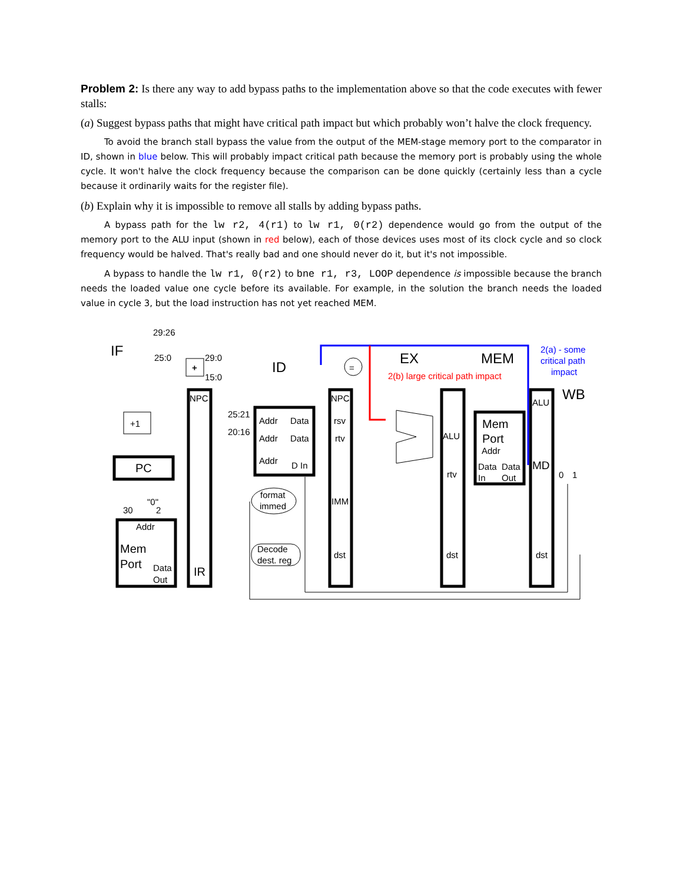Problem 2: Is there any way to add bypass paths to the implementation above so that the code executes with fewer stalls:
(a) Suggest bypass paths that might have critical path impact but which probably won’t halve the clock frequency.
To avoid the branch stall bypass the value from the output of the MEM-stage memory port to the comparator in ID, shown in blue below. This will probably impact critical path because the memory port is probably using the whole cycle. It won't halve the clock frequency because the comparison can be done quickly (certainly less than a cycle because it ordinarily waits for the register file).
(b) Explain why it is impossible to remove all stalls by adding bypass paths.
A bypass path for the lw r2, 4(r1) to lw r1, 0(r2) dependence would go from the output of the memory port to the ALU input (shown in red below), each of those devices uses most of its clock cycle and so clock frequency would be halved. That's really bad and one should never do it, but it's not impossible.
A bypass to handle the lw r1, 0(r2) to bne r1, r3, LOOP dependence is impossible because the branch needs the loaded value one cycle before its available. For example, in the solution the branch needs the loaded value in cycle 3, but the load instruction has not yet reached MEM.
IF
ID
EX
MEM
WB
29:26
25:0
29:0
15:0
+
+1
PC
30
"0"
2
Addr
Mem
Port
Data
Out
NPC
IR
25:21
20:16
Addr
Data
Addr
Data
Addr
D In
format
immed
Decode
dest. reg
=
NPC
rsv
rtv
IMM
dst
2(b) large critical path impact
ALU
rtv
dst
Mem
Port
Addr
Data
Data
In
Out
2(a) - some
critical path
impact
ALU
MD
0
1
dst